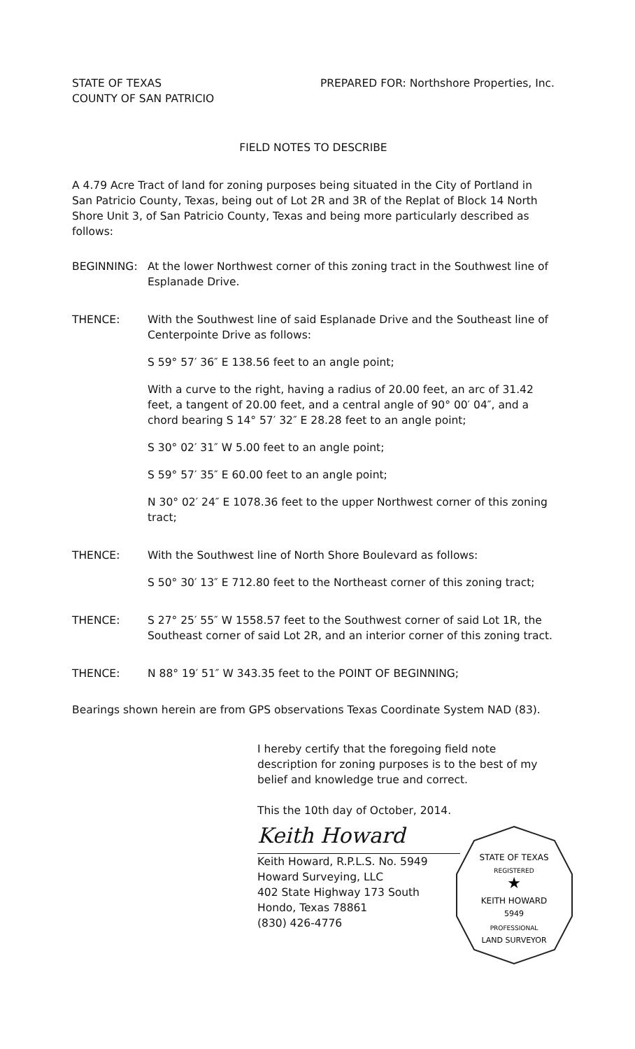STATE OF TEXAS
COUNTY OF SAN PATRICIO
PREPARED FOR: Northshore Properties, Inc.
FIELD NOTES TO DESCRIBE
A 4.79 Acre Tract of land for zoning purposes being situated in the City of Portland in San Patricio County, Texas, being out of Lot 2R and 3R of the Replat of Block 14 North Shore Unit 3, of San Patricio County, Texas and being more particularly described as follows:
BEGINNING: At the lower Northwest corner of this zoning tract in the Southwest line of Esplanade Drive.
THENCE: With the Southwest line of said Esplanade Drive and the Southeast line of Centerpointe Drive as follows:
S 59° 57′ 36″ E 138.56 feet to an angle point;
With a curve to the right, having a radius of 20.00 feet, an arc of 31.42 feet, a tangent of 20.00 feet, and a central angle of 90° 00′ 04″, and a chord bearing S 14° 57′ 32″ E 28.28 feet to an angle point;
S 30° 02′ 31″ W 5.00 feet to an angle point;
S 59° 57′ 35″ E 60.00 feet to an angle point;
N 30° 02′ 24″ E 1078.36 feet to the upper Northwest corner of this zoning tract;
THENCE: With the Southwest line of North Shore Boulevard as follows:
S 50° 30′ 13″ E 712.80 feet to the Northeast corner of this zoning tract;
THENCE: S 27° 25′ 55″ W 1558.57 feet to the Southwest corner of said Lot 1R, the Southeast corner of said Lot 2R, and an interior corner of this zoning tract.
THENCE: N 88° 19′ 51″ W 343.35 feet to the POINT OF BEGINNING;
Bearings shown herein are from GPS observations Texas Coordinate System NAD (83).
I hereby certify that the foregoing field note description for zoning purposes is to the best of my belief and knowledge true and correct.
This the 10th day of October, 2014.
Keith Howard
Keith Howard, R.P.L.S. No. 5949
Howard Surveying, LLC
402 State Highway 173 South
Hondo, Texas 78861
(830) 426-4776
STATE OF TEXAS
REGISTERED
★
KEITH HOWARD
5949
PROFESSIONAL
LAND SURVEYOR